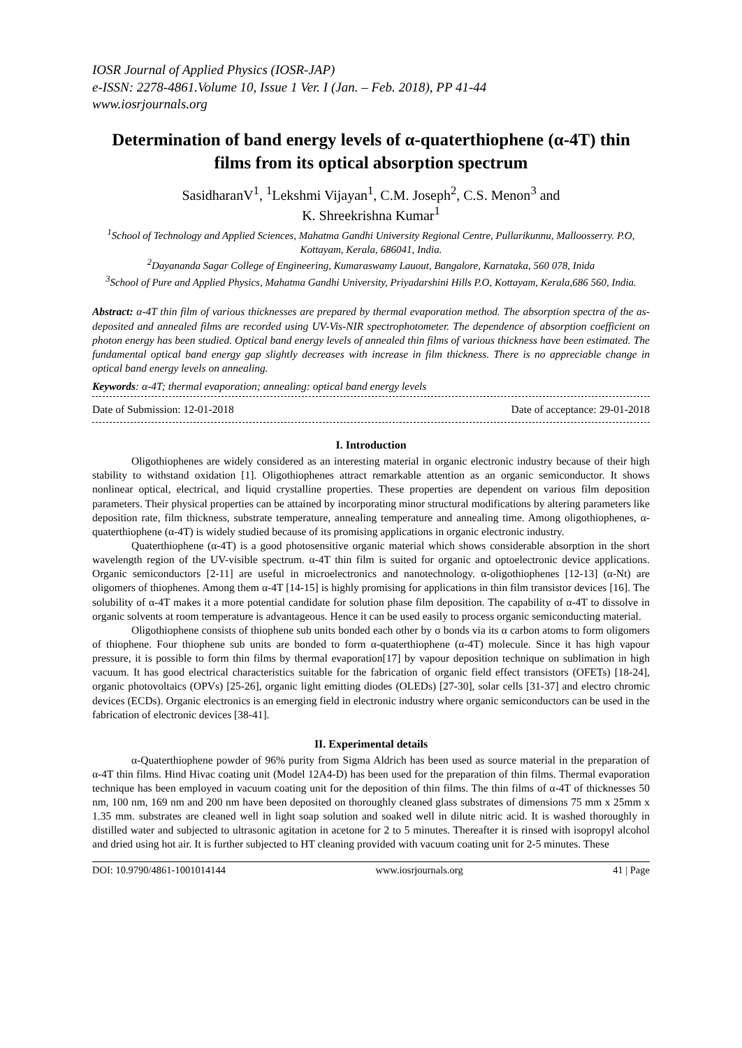IOSR Journal of Applied Physics (IOSR-JAP)
e-ISSN: 2278-4861.Volume 10, Issue 1 Ver. I (Jan. – Feb. 2018), PP 41-44
www.iosrjournals.org
Determination of band energy levels of α-quaterthiophene (α-4T) thin films from its optical absorption spectrum
SasidharanV<sup>1</sup>, <sup>1</sup>Lekshmi Vijayan<sup>1</sup>, C.M. Joseph<sup>2</sup>, C.S. Menon<sup>3</sup> and
K. Shreekrishna Kumar<sup>1</sup>
<sup>1</sup> School of Technology and Applied Sciences, Mahatma Gandhi University Regional Centre, Pullarikunnu, Malloosserry. P.O, Kottayam, Kerala, 686041, India.
<sup>2</sup> Dayananda Sagar College of Engineering, Kumaraswamy Lauout, Bangalore, Karnataka, 560 078, Inida
<sup>3</sup> School of Pure and Applied Physics, Mahatma Gandhi University, Priyadarshini Hills P.O, Kottayam, Kerala,686 560, India.
Abstract: α-4T thin film of various thicknesses are prepared by thermal evaporation method. The absorption spectra of the as-deposited and annealed films are recorded using UV-Vis-NIR spectrophotometer. The dependence of absorption coefficient on photon energy has been studied. Optical band energy levels of annealed thin films of various thickness have been estimated. The fundamental optical band energy gap slightly decreases with increase in film thickness. There is no appreciable change in optical band energy levels on annealing.
Keywords: α-4T; thermal evaporation; annealing: optical band energy levels
Date of Submission: 12-01-2018 Date of acceptance: 29-01-2018
I. Introduction
Oligothiophenes are widely considered as an interesting material in organic electronic industry because of their high stability to withstand oxidation [1]. Oligothiophenes attract remarkable attention as an organic semiconductor. It shows nonlinear optical, electrical, and liquid crystalline properties. These properties are dependent on various film deposition parameters. Their physical properties can be attained by incorporating minor structural modifications by altering parameters like deposition rate, film thickness, substrate temperature, annealing temperature and annealing time. Among oligothiophenes, α-quaterthiophene (α-4T) is widely studied because of its promising applications in organic electronic industry.
Quaterthiophene (α-4T) is a good photosensitive organic material which shows considerable absorption in the short wavelength region of the UV-visible spectrum. α-4T thin film is suited for organic and optoelectronic device applications. Organic semiconductors [2-11] are useful in microelectronics and nanotechnology. α-oligothiophenes [12-13] (α-Nt) are oligomers of thiophenes. Among them α-4T [14-15] is highly promising for applications in thin film transistor devices [16]. The solubility of α-4T makes it a more potential candidate for solution phase film deposition. The capability of α-4T to dissolve in organic solvents at room temperature is advantageous. Hence it can be used easily to process organic semiconducting material.
Oligothiophene consists of thiophene sub units bonded each other by σ bonds via its α carbon atoms to form oligomers of thiophene. Four thiophene sub units are bonded to form α-quaterthiophene (α-4T) molecule. Since it has high vapour pressure, it is possible to form thin films by thermal evaporation[17] by vapour deposition technique on sublimation in high vacuum. It has good electrical characteristics suitable for the fabrication of organic field effect transistors (OFETs) [18-24], organic photovoltaics (OPVs) [25-26], organic light emitting diodes (OLEDs) [27-30], solar cells [31-37] and electro chromic devices (ECDs). Organic electronics is an emerging field in electronic industry where organic semiconductors can be used in the fabrication of electronic devices [38-41].
II. Experimental details
α-Quaterthiophene powder of 96% purity from Sigma Aldrich has been used as source material in the preparation of α-4T thin films. Hind Hivac coating unit (Model 12A4-D) has been used for the preparation of thin films. Thermal evaporation technique has been employed in vacuum coating unit for the deposition of thin films. The thin films of α-4T of thicknesses 50 nm, 100 nm, 169 nm and 200 nm have been deposited on thoroughly cleaned glass substrates of dimensions 75 mm x 25mm x 1.35 mm. substrates are cleaned well in light soap solution and soaked well in dilute nitric acid. It is washed thoroughly in distilled water and subjected to ultrasonic agitation in acetone for 2 to 5 minutes. Thereafter it is rinsed with isopropyl alcohol and dried using hot air. It is further subjected to HT cleaning provided with vacuum coating unit for 2-5 minutes. These
DOI: 10.9790/4861-1001014144 www.iosrjournals.org 41 | Page